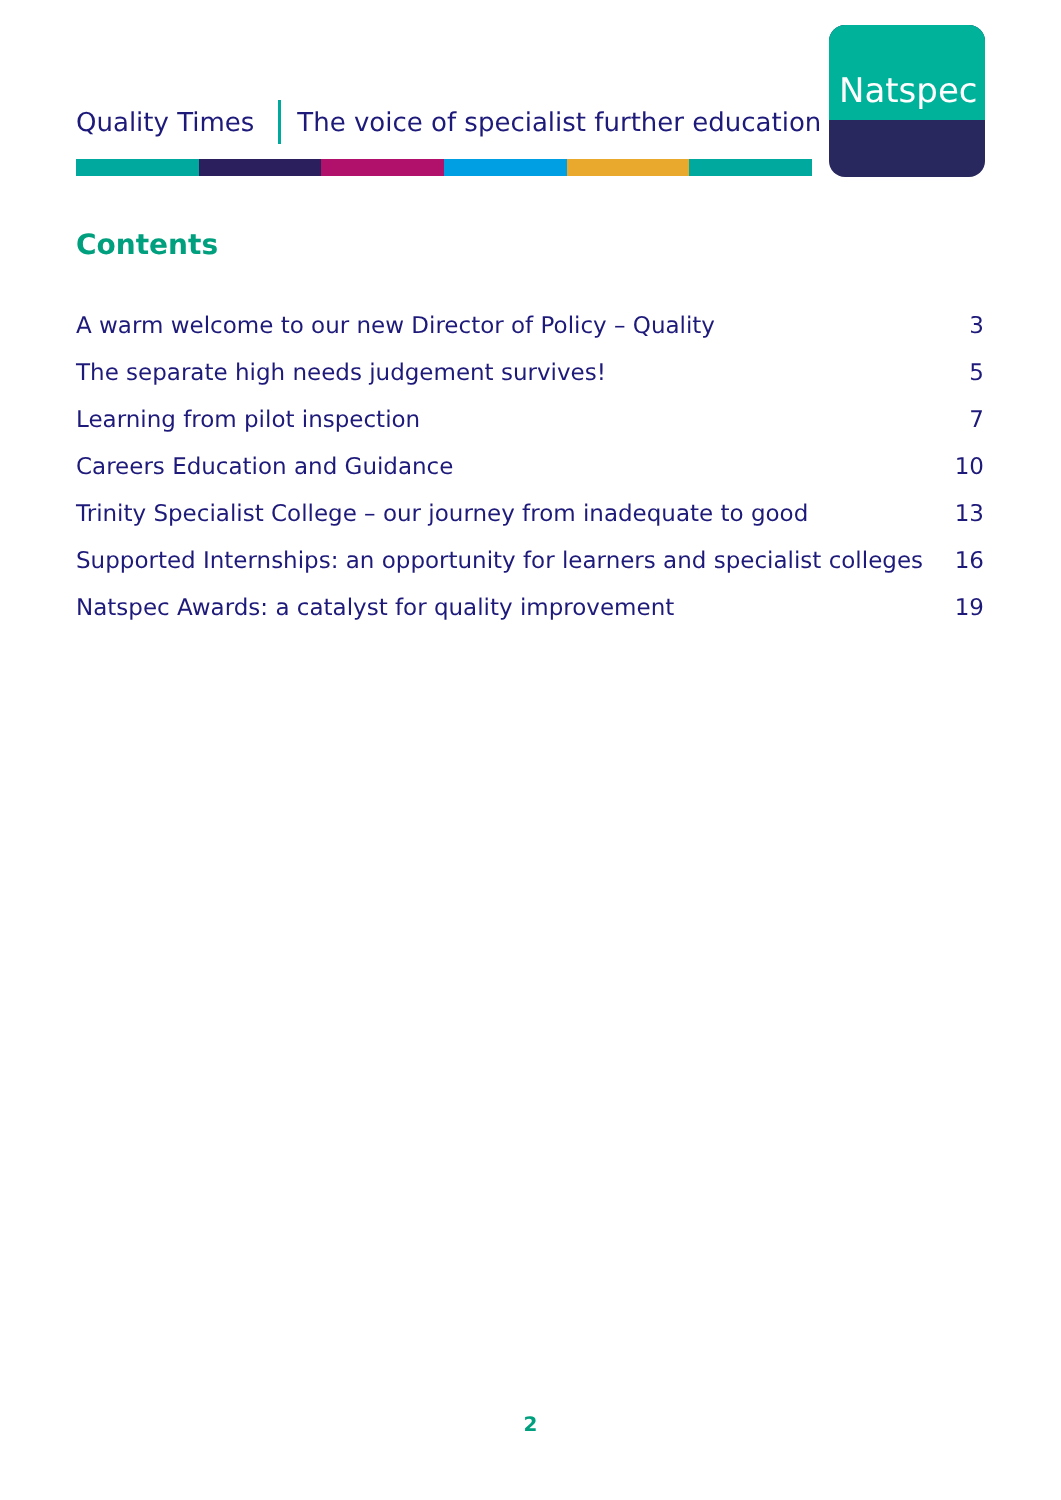Quality Times The voice of specialist further education
Natspec
Contents
A warm welcome to our new Director of Policy – Quality 3
The separate high needs judgement survives! 5
Learning from pilot inspection 7
Careers Education and Guidance 10
Trinity Specialist College – our journey from inadequate to good 13
Supported Internships: an opportunity for learners and specialist colleges 16
Natspec Awards: a catalyst for quality improvement 19
2